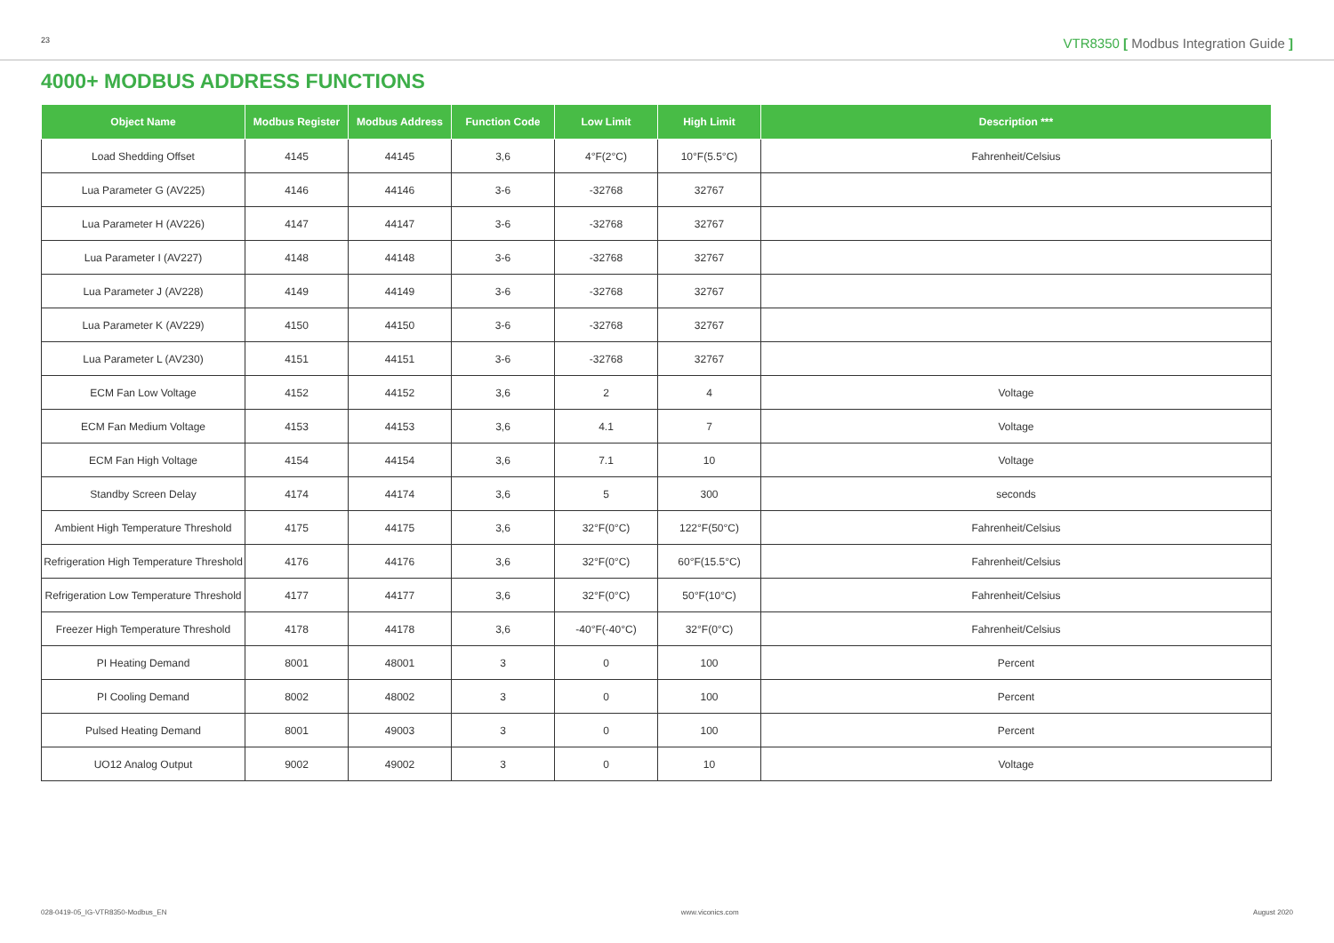23 VTR8350 [ Modbus Integration Guide ]
4000+ MODBUS ADDRESS FUNCTIONS
| Object Name | Modbus Register | Modbus Address | Function Code | Low Limit | High Limit | Description *** |
| --- | --- | --- | --- | --- | --- | --- |
| Load Shedding Offset | 4145 | 44145 | 3,6 | 4°F(2°C) | 10°F(5.5°C) | Fahrenheit/Celsius |
| Lua Parameter G (AV225) | 4146 | 44146 | 3-6 | -32768 | 32767 | |
| Lua Parameter H (AV226) | 4147 | 44147 | 3-6 | -32768 | 32767 | |
| Lua Parameter I (AV227) | 4148 | 44148 | 3-6 | -32768 | 32767 | |
| Lua Parameter J (AV228) | 4149 | 44149 | 3-6 | -32768 | 32767 | |
| Lua Parameter K (AV229) | 4150 | 44150 | 3-6 | -32768 | 32767 | |
| Lua Parameter L (AV230) | 4151 | 44151 | 3-6 | -32768 | 32767 | |
| ECM Fan Low Voltage | 4152 | 44152 | 3,6 | 2 | 4 | Voltage |
| ECM Fan Medium Voltage | 4153 | 44153 | 3,6 | 4.1 | 7 | Voltage |
| ECM Fan High Voltage | 4154 | 44154 | 3,6 | 7.1 | 10 | Voltage |
| Standby Screen Delay | 4174 | 44174 | 3,6 | 5 | 300 | seconds |
| Ambient High Temperature Threshold | 4175 | 44175 | 3,6 | 32°F(0°C) | 122°F(50°C) | Fahrenheit/Celsius |
| Refrigeration High Temperature Threshold | 4176 | 44176 | 3,6 | 32°F(0°C) | 60°F(15.5°C) | Fahrenheit/Celsius |
| Refrigeration Low Temperature Threshold | 4177 | 44177 | 3,6 | 32°F(0°C) | 50°F(10°C) | Fahrenheit/Celsius |
| Freezer High Temperature Threshold | 4178 | 44178 | 3,6 | -40°F(-40°C) | 32°F(0°C) | Fahrenheit/Celsius |
| PI Heating Demand | 8001 | 48001 | 3 | 0 | 100 | Percent |
| PI Cooling Demand | 8002 | 48002 | 3 | 0 | 100 | Percent |
| Pulsed Heating Demand | 8001 | 49003 | 3 | 0 | 100 | Percent |
| UO12 Analog Output | 9002 | 49002 | 3 | 0 | 10 | Voltage |
028-0419-05_IG-VTR8350-Modbus_EN www.viconics.com August 2020